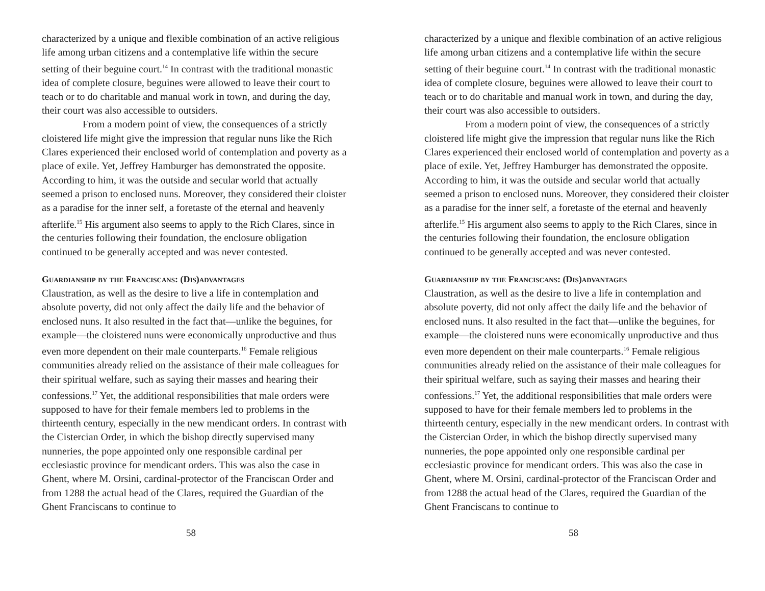characterized by a unique and flexible combination of an active religious life among urban citizens and a contemplative life within the secure setting of their beguine court.<sup>14</sup> In contrast with the traditional monastic idea of complete closure, beguines were allowed to leave their court to teach or to do charitable and manual work in town, and during the day, their court was also accessible to outsiders.
From a modern point of view, the consequences of a strictly cloistered life might give the impression that regular nuns like the Rich Clares experienced their enclosed world of contemplation and poverty as a place of exile. Yet, Jeffrey Hamburger has demonstrated the opposite. According to him, it was the outside and secular world that actually seemed a prison to enclosed nuns. Moreover, they considered their cloister as a paradise for the inner self, a foretaste of the eternal and heavenly afterlife.<sup>15</sup> His argument also seems to apply to the Rich Clares, since in the centuries following their foundation, the enclosure obligation continued to be generally accepted and was never contested.
Guardianship by the Franciscans: (Dis)advantages
Claustration, as well as the desire to live a life in contemplation and absolute poverty, did not only affect the daily life and the behavior of enclosed nuns. It also resulted in the fact that—unlike the beguines, for example—the cloistered nuns were economically unproductive and thus even more dependent on their male counterparts.<sup>16</sup> Female religious communities already relied on the assistance of their male colleagues for their spiritual welfare, such as saying their masses and hearing their confessions.<sup>17</sup> Yet, the additional responsibilities that male orders were supposed to have for their female members led to problems in the thirteenth century, especially in the new mendicant orders. In contrast with the Cistercian Order, in which the bishop directly supervised many nunneries, the pope appointed only one responsible cardinal per ecclesiastic province for mendicant orders. This was also the case in Ghent, where M. Orsini, cardinal-protector of the Franciscan Order and from 1288 the actual head of the Clares, required the Guardian of the Ghent Franciscans to continue to
58
characterized by a unique and flexible combination of an active religious life among urban citizens and a contemplative life within the secure setting of their beguine court.<sup>14</sup> In contrast with the traditional monastic idea of complete closure, beguines were allowed to leave their court to teach or to do charitable and manual work in town, and during the day, their court was also accessible to outsiders.
From a modern point of view, the consequences of a strictly cloistered life might give the impression that regular nuns like the Rich Clares experienced their enclosed world of contemplation and poverty as a place of exile. Yet, Jeffrey Hamburger has demonstrated the opposite. According to him, it was the outside and secular world that actually seemed a prison to enclosed nuns. Moreover, they considered their cloister as a paradise for the inner self, a foretaste of the eternal and heavenly afterlife.<sup>15</sup> His argument also seems to apply to the Rich Clares, since in the centuries following their foundation, the enclosure obligation continued to be generally accepted and was never contested.
Guardianship by the Franciscans: (Dis)advantages
Claustration, as well as the desire to live a life in contemplation and absolute poverty, did not only affect the daily life and the behavior of enclosed nuns. It also resulted in the fact that—unlike the beguines, for example—the cloistered nuns were economically unproductive and thus even more dependent on their male counterparts.<sup>16</sup> Female religious communities already relied on the assistance of their male colleagues for their spiritual welfare, such as saying their masses and hearing their confessions.<sup>17</sup> Yet, the additional responsibilities that male orders were supposed to have for their female members led to problems in the thirteenth century, especially in the new mendicant orders. In contrast with the Cistercian Order, in which the bishop directly supervised many nunneries, the pope appointed only one responsible cardinal per ecclesiastic province for mendicant orders. This was also the case in Ghent, where M. Orsini, cardinal-protector of the Franciscan Order and from 1288 the actual head of the Clares, required the Guardian of the Ghent Franciscans to continue to
58